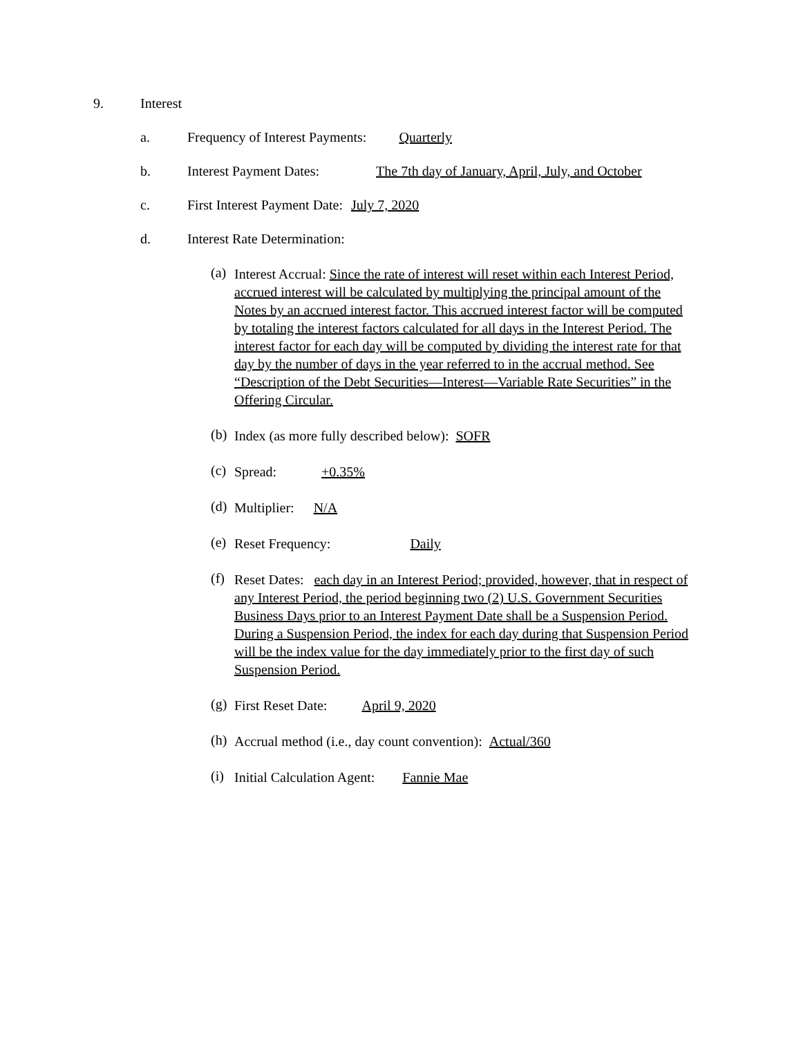9. Interest
a. Frequency of Interest Payments: Quarterly
b. Interest Payment Dates: The 7th day of January, April, July, and October
c. First Interest Payment Date: July 7, 2020
d. Interest Rate Determination:
(a)
Interest Accrual: Since the rate of interest will reset within each Interest Period, accrued interest will be calculated by multiplying the principal amount of the Notes by an accrued interest factor. This accrued interest factor will be computed by totaling the interest factors calculated for all days in the Interest Period. The interest factor for each day will be computed by dividing the interest rate for that day by the number of days in the year referred to in the accrual method. See “Description of the Debt Securities—Interest—Variable Rate Securities” in the Offering Circular.
(b)
Index (as more fully described below): SOFR
(c)
Spread: +0.35%
(d)
Multiplier: N/A
(e)
Reset Frequency: Daily
(f)
Reset Dates: each day in an Interest Period; provided, however, that in respect of any Interest Period, the period beginning two (2) U.S. Government Securities Business Days prior to an Interest Payment Date shall be a Suspension Period. During a Suspension Period, the index for each day during that Suspension Period will be the index value for the day immediately prior to the first day of such Suspension Period.
(g)
First Reset Date: April 9, 2020
(h)
Accrual method (i.e., day count convention): Actual/360
(i)
Initial Calculation Agent: Fannie Mae